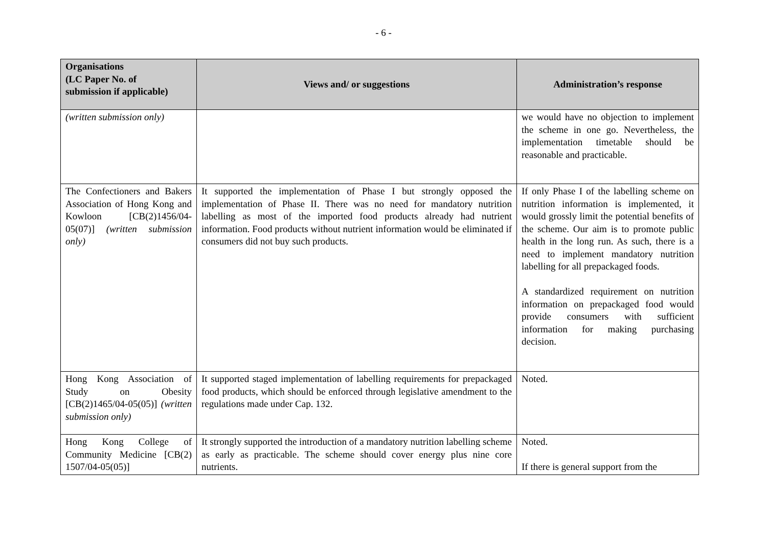- 6 -
| Organisations (LC Paper No. of submission if applicable) | Views and/ or suggestions | Administration’s response |
| --- | --- | --- |
| (written submission only) | | we would have no objection to implement the scheme in one go. Nevertheless, the implementation timetable should be reasonable and practicable. |
| The Confectioners and Bakers Association of Hong Kong and Kowloon [CB(2)1456/04-05(07)] (written submission only) | It supported the implementation of Phase I but strongly opposed the implementation of Phase II. There was no need for mandatory nutrition labelling as most of the imported food products already had nutrient information. Food products without nutrient information would be eliminated if consumers did not buy such products. | If only Phase I of the labelling scheme on nutrition information is implemented, it would grossly limit the potential benefits of the scheme. Our aim is to promote public health in the long run. As such, there is a need to implement mandatory nutrition labelling for all prepackaged foods. A standardized requirement on nutrition information on prepackaged food would provide consumers with sufficient information for making purchasing decision. |
| Hong Kong Association of Study on Obesity [CB(2)1465/04-05(05)] (written submission only) | It supported staged implementation of labelling requirements for prepackaged food products, which should be enforced through legislative amendment to the regulations made under Cap. 132. | Noted. |
| Hong Kong College of Community Medicine [CB(2) 1507/04-05(05)] | It strongly supported the introduction of a mandatory nutrition labelling scheme as early as practicable. The scheme should cover energy plus nine core nutrients. | Noted. If there is general support from the |